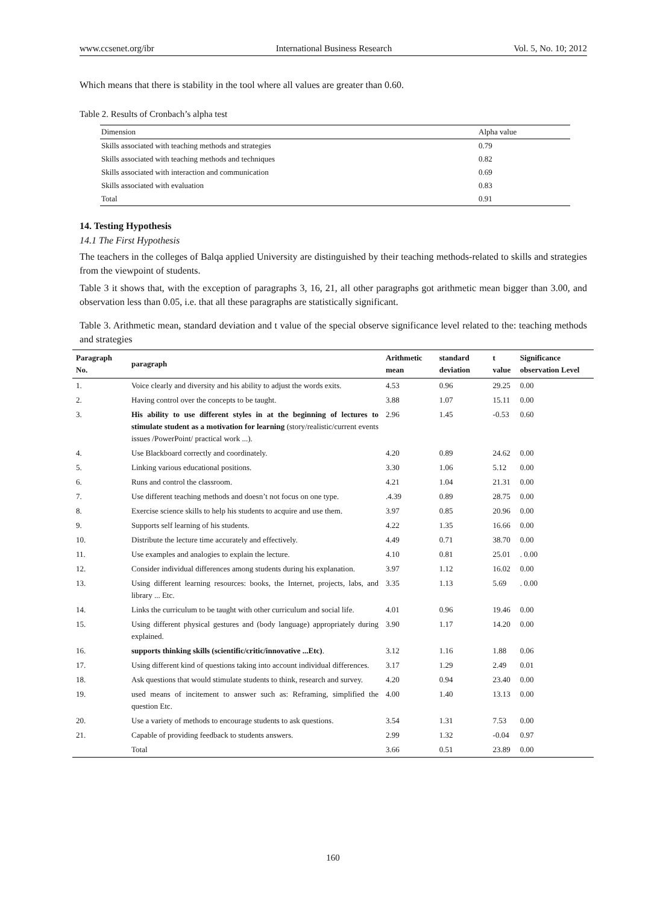www.ccsenet.org/ibr International Business Research Vol. 5, No. 10; 2012
Which means that there is stability in the tool where all values are greater than 0.60.
Table 2. Results of Cronbach’s alpha test
| Dimension | Alpha value |
| Skills associated with teaching methods and strategies | 0.79 |
| Skills associated with teaching methods and techniques | 0.82 |
| Skills associated with interaction and communication | 0.69 |
| Skills associated with evaluation | 0.83 |
| Total | 0.91 |
14. Testing Hypothesis
14.1 The First Hypothesis
The teachers in the colleges of Balqa applied University are distinguished by their teaching methods-related to skills and strategies from the viewpoint of students.
Table 3 it shows that, with the exception of paragraphs 3, 16, 21, all other paragraphs got arithmetic mean bigger than 3.00, and observation less than 0.05, i.e. that all these paragraphs are statistically significant.
Table 3. Arithmetic mean, standard deviation and t value of the special observe significance level related to the: teaching methods and strategies
| Paragraph No. | paragraph | Arithmetic mean | standard deviation | t value | Significance observation Level |
| --- | --- | --- | --- | --- | --- |
| 1. | Voice clearly and diversity and his ability to adjust the words exits. | 4.53 | 0.96 | 29.25 | 0.00 |
| 2. | Having control over the concepts to be taught. | 3.88 | 1.07 | 15.11 | 0.00 |
| 3. | His ability to use different styles in at the beginning of lectures to stimulate student as a motivation for learning (story/realistic/current events issues /PowerPoint/ practical work ...). | 2.96 | 1.45 | -0.53 | 0.60 |
| 4. | Use Blackboard correctly and coordinately. | 4.20 | 0.89 | 24.62 | 0.00 |
| 5. | Linking various educational positions. | 3.30 | 1.06 | 5.12 | 0.00 |
| 6. | Runs and control the classroom. | 4.21 | 1.04 | 21.31 | 0.00 |
| 7. | Use different teaching methods and doesn’t not focus on one type. | .4.39 | 0.89 | 28.75 | 0.00 |
| 8. | Exercise science skills to help his students to acquire and use them. | 3.97 | 0.85 | 20.96 | 0.00 |
| 9. | Supports self learning of his students. | 4.22 | 1.35 | 16.66 | 0.00 |
| 10. | Distribute the lecture time accurately and effectively. | 4.49 | 0.71 | 38.70 | 0.00 |
| 11. | Use examples and analogies to explain the lecture. | 4.10 | 0.81 | 25.01 | . 0.00 |
| 12. | Consider individual differences among students during his explanation. | 3.97 | 1.12 | 16.02 | 0.00 |
| 13. | Using different learning resources: books, the Internet, projects, labs, and library ... Etc. | 3.35 | 1.13 | 5.69 | . 0.00 |
| 14. | Links the curriculum to be taught with other curriculum and social life. | 4.01 | 0.96 | 19.46 | 0.00 |
| 15. | Using different physical gestures and (body language) appropriately during explained. | 3.90 | 1.17 | 14.20 | 0.00 |
| 16. | supports thinking skills (scientific/critic/innovative ...Etc) . | 3.12 | 1.16 | 1.88 | 0.06 |
| 17. | Using different kind of questions taking into account individual differences. | 3.17 | 1.29 | 2.49 | 0.01 |
| 18. | Ask questions that would stimulate students to think, research and survey. | 4.20 | 0.94 | 23.40 | 0.00 |
| 19. | used means of incitement to answer such as: Reframing, simplified the question Etc. | 4.00 | 1.40 | 13.13 | 0.00 |
| 20. | Use a variety of methods to encourage students to ask questions. | 3.54 | 1.31 | 7.53 | 0.00 |
| 21. | Capable of providing feedback to students answers. | 2.99 | 1.32 | -0.04 | 0.97 |
| | Total | 3.66 | 0.51 | 23.89 | 0.00 |
160